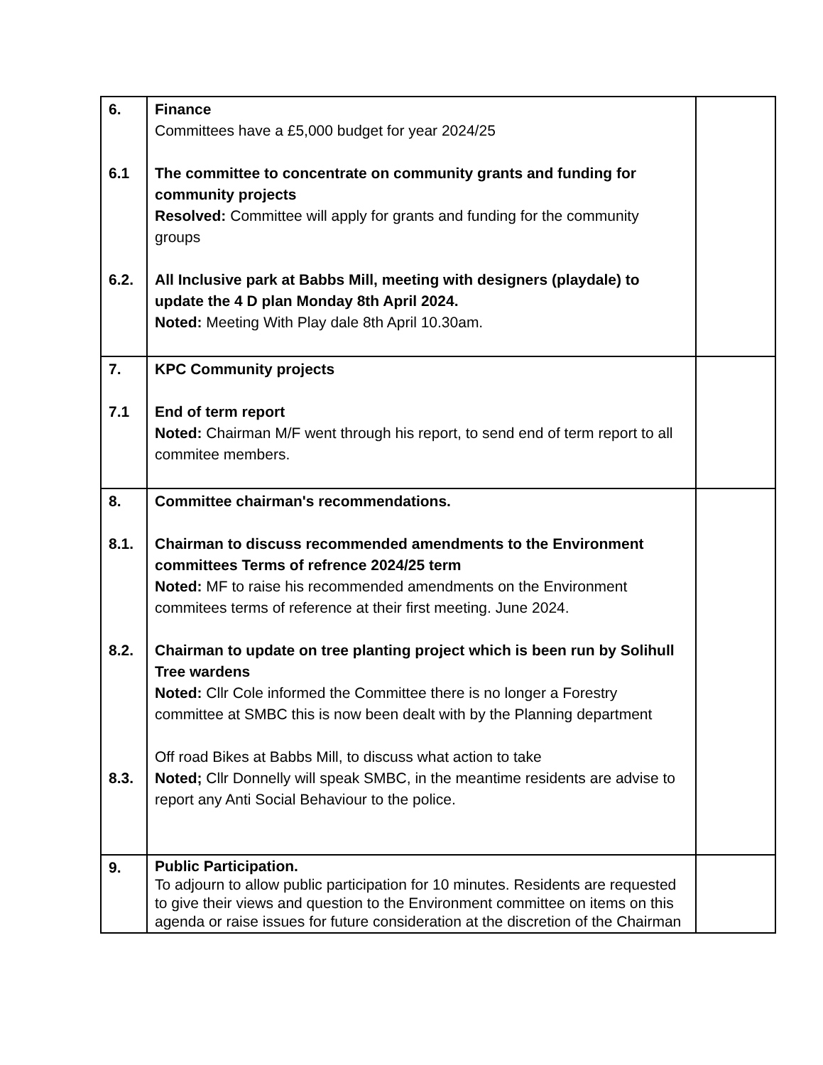| 6. 6.1 6.2. | Finance Committees have a £5,000 budget for year 2024/25 The committee to concentrate on community grants and funding for community projects Resolved: Committee will apply for grants and funding for the community groups All Inclusive park at Babbs Mill, meeting with designers (playdale) to update the 4 D plan Monday 8th April 2024. Noted: Meeting With Play dale 8th April 10.30am. | |
| 7. 7.1 | KPC Community projects End of term report Noted: Chairman M/F went through his report, to send end of term report to all commitee members. | |
| 8. 8.1. 8.2. 8.3. | Committee chairman's recommendations. Chairman to discuss recommended amendments to the Environment committees Terms of refrence 2024/25 term Noted: MF to raise his recommended amendments on the Environment commitees terms of reference at their first meeting. June 2024. Chairman to update on tree planting project which is been run by Solihull Tree wardens Noted: Cllr Cole informed the Committee there is no longer a Forestry committee at SMBC this is now been dealt with by the Planning department Off road Bikes at Babbs Mill, to discuss what action to take Noted; Cllr Donnelly will speak SMBC, in the meantime residents are advise to report any Anti Social Behaviour to the police. | |
| 9. | Public Participation. To adjourn to allow public participation for 10 minutes. Residents are requested to give their views and question to the Environment committee on items on this agenda or raise issues for future consideration at the discretion of the Chairman | |